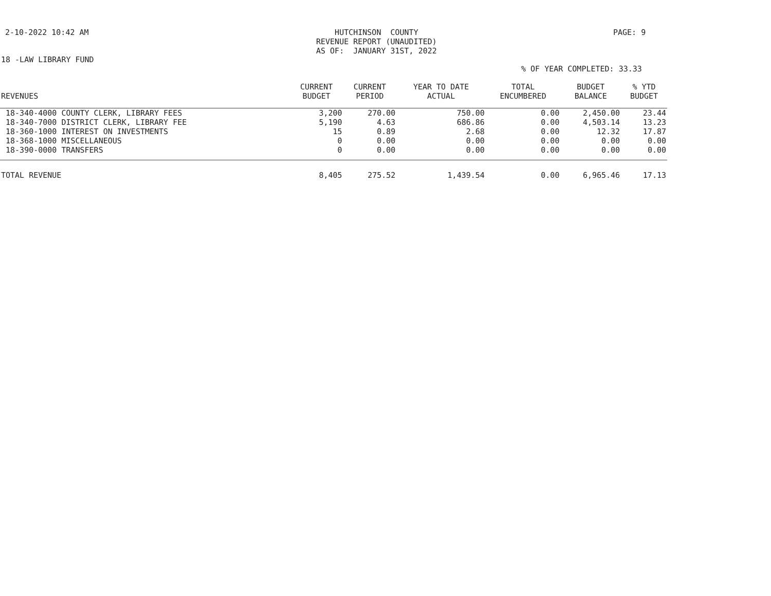2-10-2022 10:42 AM
HUTCHINSON COUNTY REVENUE REPORT (UNAUDITED) AS OF: JANUARY 31ST, 2022
PAGE: 9
18 -LAW LIBRARY FUND
% OF YEAR COMPLETED: 33.33
| REVENUES | CURRENT BUDGET | CURRENT PERIOD | YEAR TO DATE ACTUAL | TOTAL ENCUMBERED | BUDGET BALANCE | % YTD BUDGET |
| --- | --- | --- | --- | --- | --- | --- |
| 18-340-4000 COUNTY CLERK, LIBRARY FEES | 3,200 | 270.00 | 750.00 | 0.00 | 2,450.00 | 23.44 |
| 18-340-7000 DISTRICT CLERK, LIBRARY FEE | 5,190 | 4.63 | 686.86 | 0.00 | 4,503.14 | 13.23 |
| 18-360-1000 INTEREST ON INVESTMENTS | 15 | 0.89 | 2.68 | 0.00 | 12.32 | 17.87 |
| 18-368-1000 MISCELLANEOUS | 0 | 0.00 | 0.00 | 0.00 | 0.00 | 0.00 |
| 18-390-0000 TRANSFERS | 0 | 0.00 | 0.00 | 0.00 | 0.00 | 0.00 |
| TOTAL REVENUE | 8,405 | 275.52 | 1,439.54 | 0.00 | 6,965.46 | 17.13 |